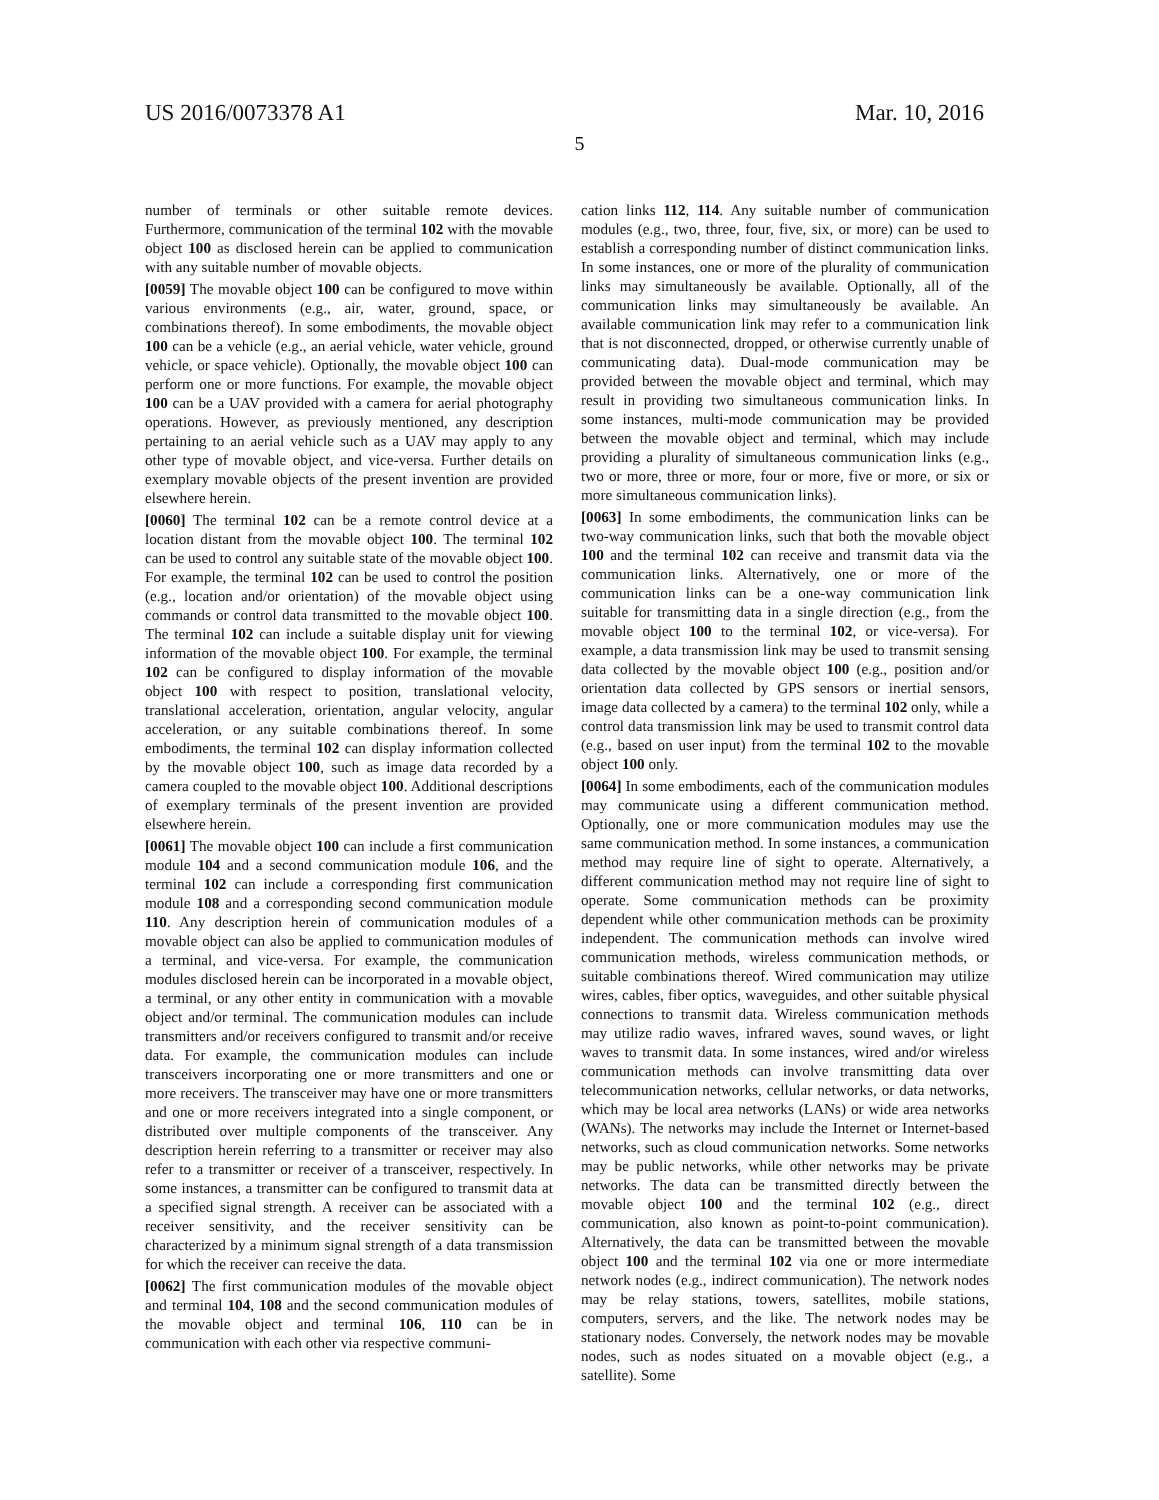US 2016/0073378 A1 Mar. 10, 2016
5
number of terminals or other suitable remote devices. Furthermore, communication of the terminal 102 with the movable object 100 as disclosed herein can be applied to communication with any suitable number of movable objects.
[0059] The movable object 100 can be configured to move within various environments (e.g., air, water, ground, space, or combinations thereof). In some embodiments, the movable object 100 can be a vehicle (e.g., an aerial vehicle, water vehicle, ground vehicle, or space vehicle). Optionally, the movable object 100 can perform one or more functions. For example, the movable object 100 can be a UAV provided with a camera for aerial photography operations. However, as previously mentioned, any description pertaining to an aerial vehicle such as a UAV may apply to any other type of movable object, and vice-versa. Further details on exemplary movable objects of the present invention are provided elsewhere herein.
[0060] The terminal 102 can be a remote control device at a location distant from the movable object 100. The terminal 102 can be used to control any suitable state of the movable object 100. For example, the terminal 102 can be used to control the position (e.g., location and/or orientation) of the movable object using commands or control data transmitted to the movable object 100. The terminal 102 can include a suitable display unit for viewing information of the movable object 100. For example, the terminal 102 can be configured to display information of the movable object 100 with respect to position, translational velocity, translational acceleration, orientation, angular velocity, angular acceleration, or any suitable combinations thereof. In some embodiments, the terminal 102 can display information collected by the movable object 100, such as image data recorded by a camera coupled to the movable object 100. Additional descriptions of exemplary terminals of the present invention are provided elsewhere herein.
[0061] The movable object 100 can include a first communication module 104 and a second communication module 106, and the terminal 102 can include a corresponding first communication module 108 and a corresponding second communication module 110. Any description herein of communication modules of a movable object can also be applied to communication modules of a terminal, and vice-versa. For example, the communication modules disclosed herein can be incorporated in a movable object, a terminal, or any other entity in communication with a movable object and/or terminal. The communication modules can include transmitters and/or receivers configured to transmit and/or receive data. For example, the communication modules can include transceivers incorporating one or more transmitters and one or more receivers. The transceiver may have one or more transmitters and one or more receivers integrated into a single component, or distributed over multiple components of the transceiver. Any description herein referring to a transmitter or receiver may also refer to a transmitter or receiver of a transceiver, respectively. In some instances, a transmitter can be configured to transmit data at a specified signal strength. A receiver can be associated with a receiver sensitivity, and the receiver sensitivity can be characterized by a minimum signal strength of a data transmission for which the receiver can receive the data.
[0062] The first communication modules of the movable object and terminal 104, 108 and the second communication modules of the movable object and terminal 106, 110 can be in communication with each other via respective communi-
cation links 112, 114. Any suitable number of communication modules (e.g., two, three, four, five, six, or more) can be used to establish a corresponding number of distinct communication links. In some instances, one or more of the plurality of communication links may simultaneously be available. Optionally, all of the communication links may simultaneously be available. An available communication link may refer to a communication link that is not disconnected, dropped, or otherwise currently unable of communicating data). Dual-mode communication may be provided between the movable object and terminal, which may result in providing two simultaneous communication links. In some instances, multi-mode communication may be provided between the movable object and terminal, which may include providing a plurality of simultaneous communication links (e.g., two or more, three or more, four or more, five or more, or six or more simultaneous communication links).
[0063] In some embodiments, the communication links can be two-way communication links, such that both the movable object 100 and the terminal 102 can receive and transmit data via the communication links. Alternatively, one or more of the communication links can be a one-way communication link suitable for transmitting data in a single direction (e.g., from the movable object 100 to the terminal 102, or vice-versa). For example, a data transmission link may be used to transmit sensing data collected by the movable object 100 (e.g., position and/or orientation data collected by GPS sensors or inertial sensors, image data collected by a camera) to the terminal 102 only, while a control data transmission link may be used to transmit control data (e.g., based on user input) from the terminal 102 to the movable object 100 only.
[0064] In some embodiments, each of the communication modules may communicate using a different communication method. Optionally, one or more communication modules may use the same communication method. In some instances, a communication method may require line of sight to operate. Alternatively, a different communication method may not require line of sight to operate. Some communication methods can be proximity dependent while other communication methods can be proximity independent. The communication methods can involve wired communication methods, wireless communication methods, or suitable combinations thereof. Wired communication may utilize wires, cables, fiber optics, waveguides, and other suitable physical connections to transmit data. Wireless communication methods may utilize radio waves, infrared waves, sound waves, or light waves to transmit data. In some instances, wired and/or wireless communication methods can involve transmitting data over telecommunication networks, cellular networks, or data networks, which may be local area networks (LANs) or wide area networks (WANs). The networks may include the Internet or Internet-based networks, such as cloud communication networks. Some networks may be public networks, while other networks may be private networks. The data can be transmitted directly between the movable object 100 and the terminal 102 (e.g., direct communication, also known as point-to-point communication). Alternatively, the data can be transmitted between the movable object 100 and the terminal 102 via one or more intermediate network nodes (e.g., indirect communication). The network nodes may be relay stations, towers, satellites, mobile stations, computers, servers, and the like. The network nodes may be stationary nodes. Conversely, the network nodes may be movable nodes, such as nodes situated on a movable object (e.g., a satellite). Some